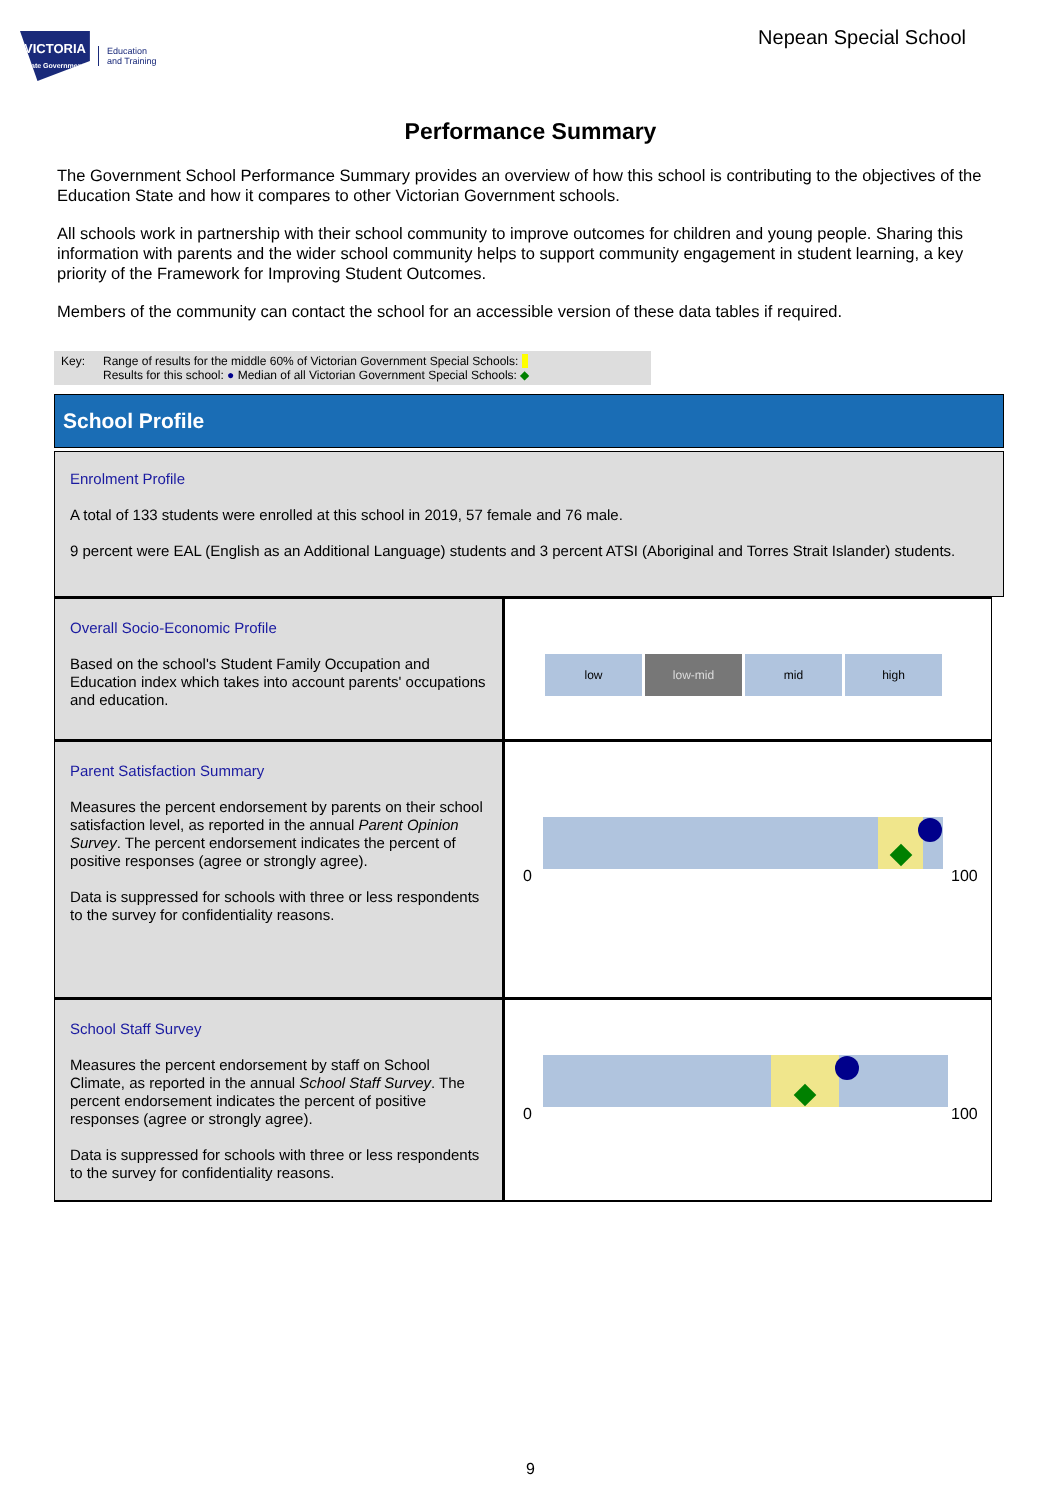VICTORIA
State Government
Education
and Training
Nepean Special School
Performance Summary
The Government School Performance Summary provides an overview of how this school is contributing to the objectives of the Education State and how it compares to other Victorian Government schools.
All schools work in partnership with their school community to improve outcomes for children and young people. Sharing this information with parents and the wider school community helps to support community engagement in student learning, a key priority of the Framework for Improving Student Outcomes.
Members of the community can contact the school for an accessible version of these data tables if required.
Key: Range of results for the middle 60% of Victorian Government Special Schools:
Results for this school: ● Median of all Victorian Government Special Schools: ◆
School Profile
Enrolment Profile
A total of 133 students were enrolled at this school in 2019, 57 female and 76 male.
9 percent were EAL (English as an Additional Language) students and 3 percent ATSI (Aboriginal and Torres Strait Islander) students.
Overall Socio-Economic Profile
Based on the school's Student Family Occupation and Education index which takes into account parents' occupations and education.
low low-mid mid high
Parent Satisfaction Summary
Measures the percent endorsement by parents on their school satisfaction level, as reported in the annual Parent Opinion Survey. The percent endorsement indicates the percent of positive responses (agree or strongly agree).
Data is suppressed for schools with three or less respondents to the survey for confidentiality reasons.
0 100
School Staff Survey
Measures the percent endorsement by staff on School Climate, as reported in the annual School Staff Survey. The percent endorsement indicates the percent of positive responses (agree or strongly agree).
Data is suppressed for schools with three or less respondents to the survey for confidentiality reasons.
0 100
9